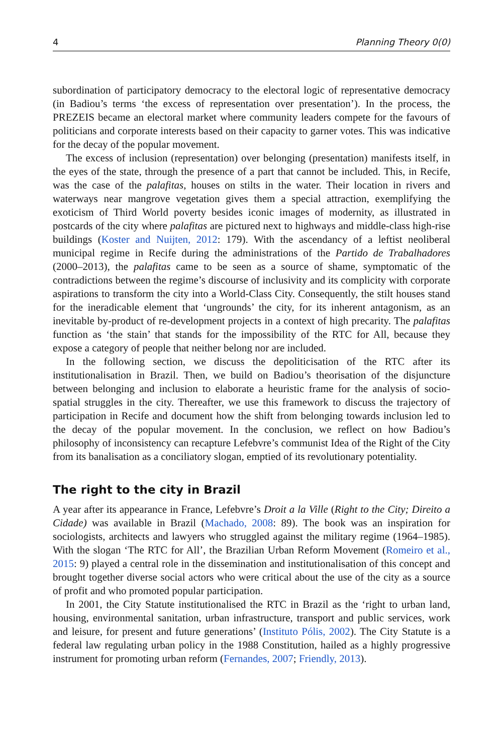4 Planning Theory 0(0)
subordination of participatory democracy to the electoral logic of representative democracy (in Badiou’s terms ‘the excess of representation over presentation’). In the process, the PREZEIS became an electoral market where community leaders compete for the favours of politicians and corporate interests based on their capacity to garner votes. This was indicative for the decay of the popular movement.
The excess of inclusion (representation) over belonging (presentation) manifests itself, in the eyes of the state, through the presence of a part that cannot be included. This, in Recife, was the case of the palafitas, houses on stilts in the water. Their location in rivers and waterways near mangrove vegetation gives them a special attraction, exemplifying the exoticism of Third World poverty besides iconic images of modernity, as illustrated in postcards of the city where palafitas are pictured next to highways and middle-class high-rise buildings (Koster and Nuijten, 2012: 179). With the ascendancy of a leftist neoliberal municipal regime in Recife during the administrations of the Partido de Trabalhadores (2000–2013), the palafitas came to be seen as a source of shame, symptomatic of the contradictions between the regime’s discourse of inclusivity and its complicity with corporate aspirations to transform the city into a World-Class City. Consequently, the stilt houses stand for the ineradicable element that ‘ungrounds’ the city, for its inherent antagonism, as an inevitable by-product of re-development projects in a context of high precarity. The palafitas function as ‘the stain’ that stands for the impossibility of the RTC for All, because they expose a category of people that neither belong nor are included.
In the following section, we discuss the depoliticisation of the RTC after its institutionalisation in Brazil. Then, we build on Badiou’s theorisation of the disjuncture between belonging and inclusion to elaborate a heuristic frame for the analysis of socio-spatial struggles in the city. Thereafter, we use this framework to discuss the trajectory of participation in Recife and document how the shift from belonging towards inclusion led to the decay of the popular movement. In the conclusion, we reflect on how Badiou’s philosophy of inconsistency can recapture Lefebvre’s communist Idea of the Right of the City from its banalisation as a conciliatory slogan, emptied of its revolutionary potentiality.
The right to the city in Brazil
A year after its appearance in France, Lefebvre’s Droit a la Ville (Right to the City; Direito a Cidade) was available in Brazil (Machado, 2008: 89). The book was an inspiration for sociologists, architects and lawyers who struggled against the military regime (1964–1985). With the slogan ‘The RTC for All’, the Brazilian Urban Reform Movement (Romeiro et al., 2015: 9) played a central role in the dissemination and institutionalisation of this concept and brought together diverse social actors who were critical about the use of the city as a source of profit and who promoted popular participation.
In 2001, the City Statute institutionalised the RTC in Brazil as the ‘right to urban land, housing, environmental sanitation, urban infrastructure, transport and public services, work and leisure, for present and future generations’ (Instituto Pólis, 2002). The City Statute is a federal law regulating urban policy in the 1988 Constitution, hailed as a highly progressive instrument for promoting urban reform (Fernandes, 2007; Friendly, 2013).